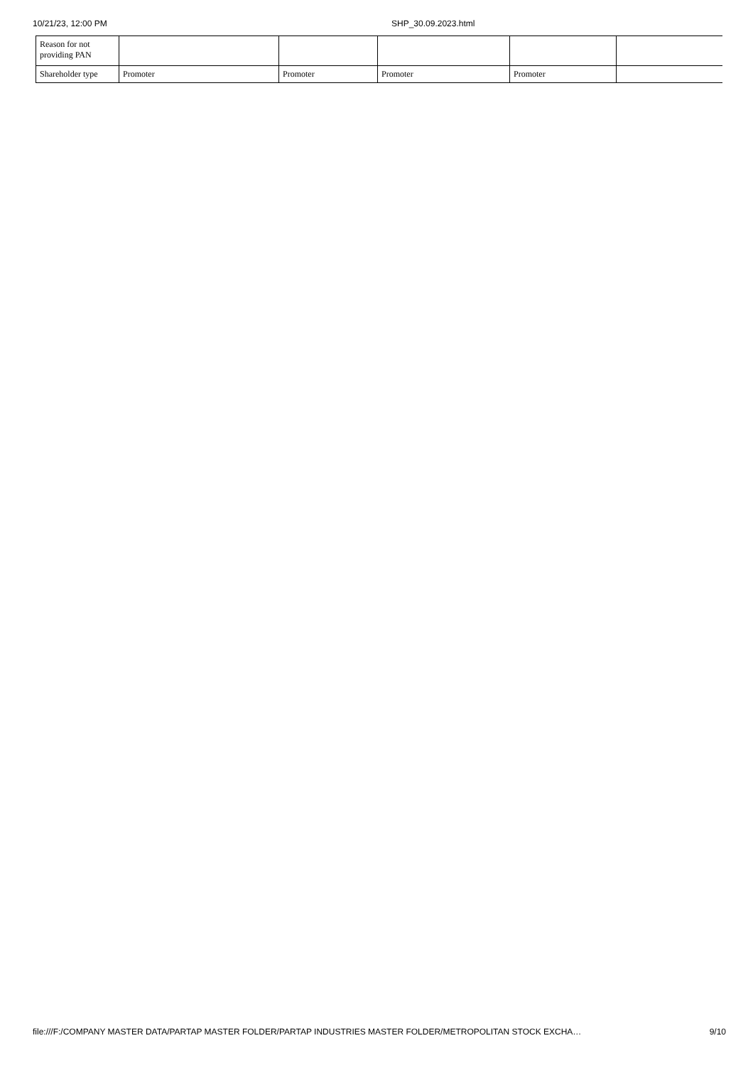10/21/23, 12:00 PM SHP_30.09.2023.html
| Reason for not providing PAN | | | | | |
| Shareholder type | Promoter | Promoter | Promoter | Promoter | |
file:///F:/COMPANY MASTER DATA/PARTAP MASTER FOLDER/PARTAP INDUSTRIES MASTER FOLDER/METROPOLITAN STOCK EXCHA… 9/10